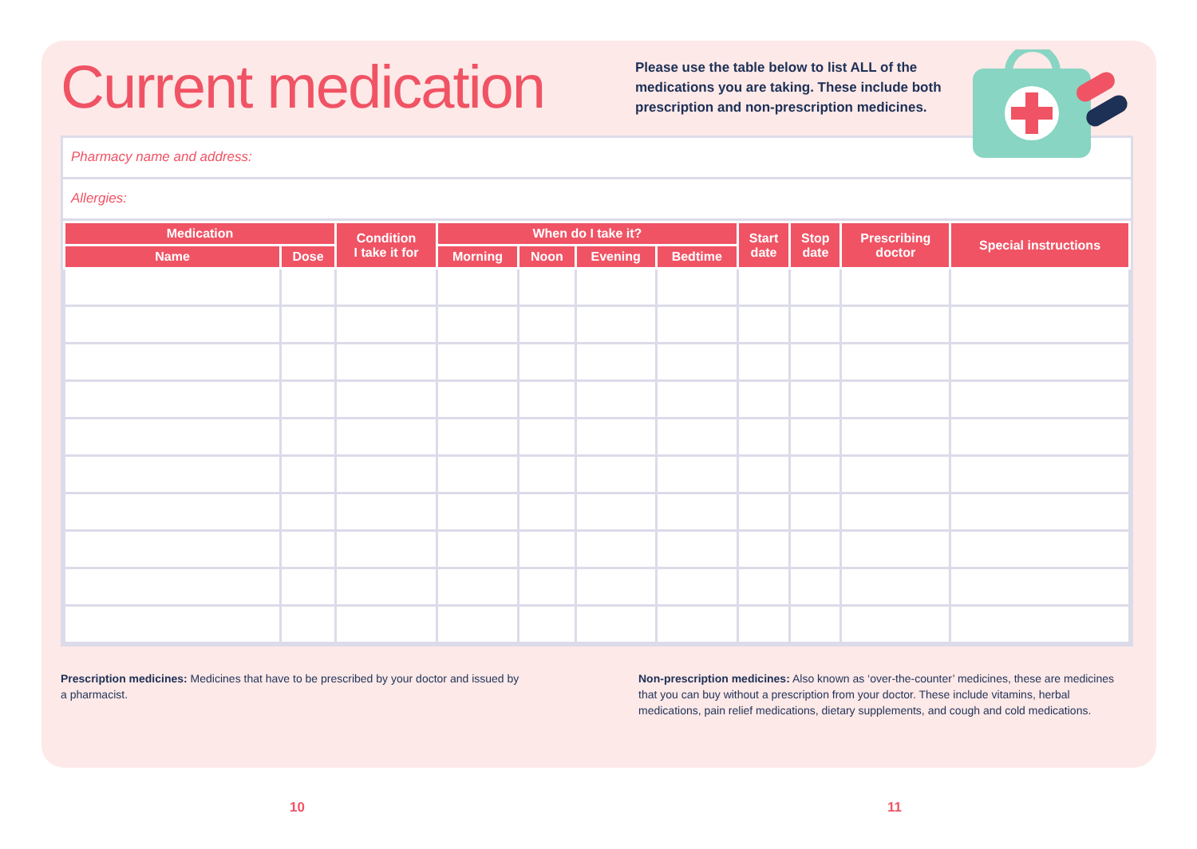Current medication
Please use the table below to list ALL of the medications you are taking. These include both prescription and non-prescription medicines.
Pharmacy name and address:
Allergies:
| Medication | | Condition I take it for | When do I take it? | | | | Start date | Stop date | Prescribing doctor | Special instructions |
| --- | --- | --- | --- | --- | --- | --- | --- | --- | --- | --- |
| Name | Dose | | Morning | Noon | Evening | Bedtime | | | | |
Prescription medicines: Medicines that have to be prescribed by your doctor and issued by a pharmacist.
Non-prescription medicines: Also known as ‘over-the-counter’ medicines, these are medicines that you can buy without a prescription from your doctor. These include vitamins, herbal medications, pain relief medications, dietary supplements, and cough and cold medications.
10 11